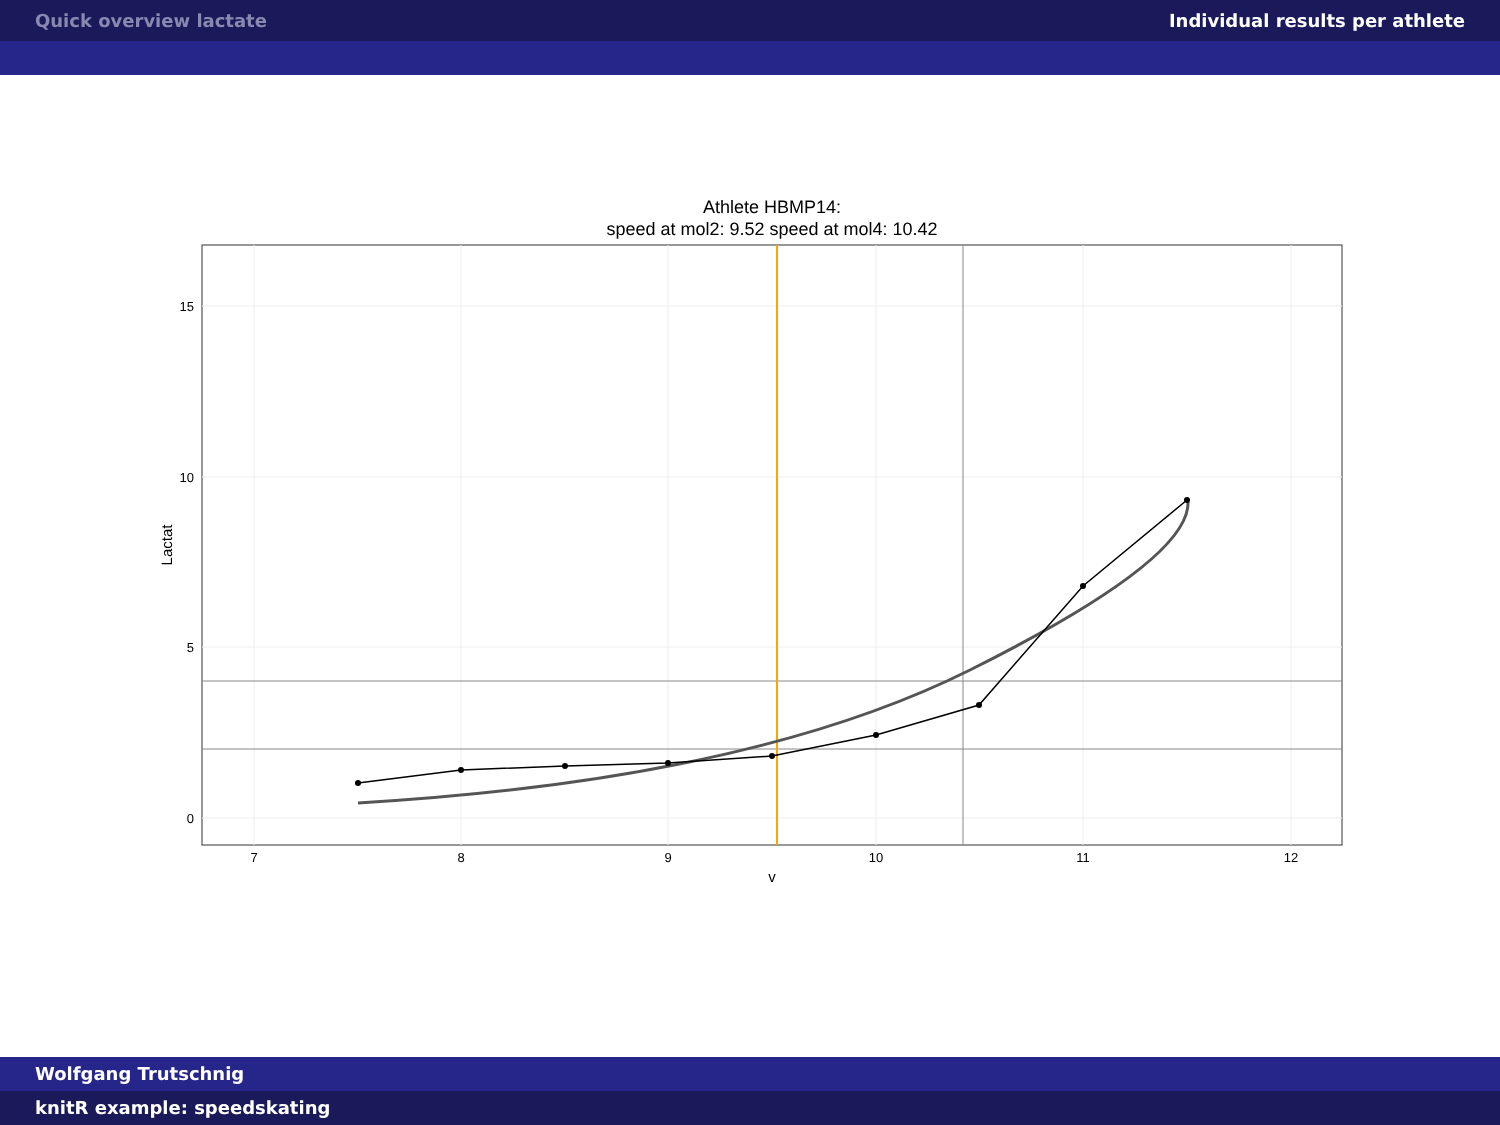Quick overview lactate Individual results per athlete
Athlete HBMP14:
speed at mol2: 9.52 speed at mol4: 10.42
15
10
5
0
7
8
9
10
11
12
v
Lactat
Wolfgang Trutschnig
knitR example: speedskating